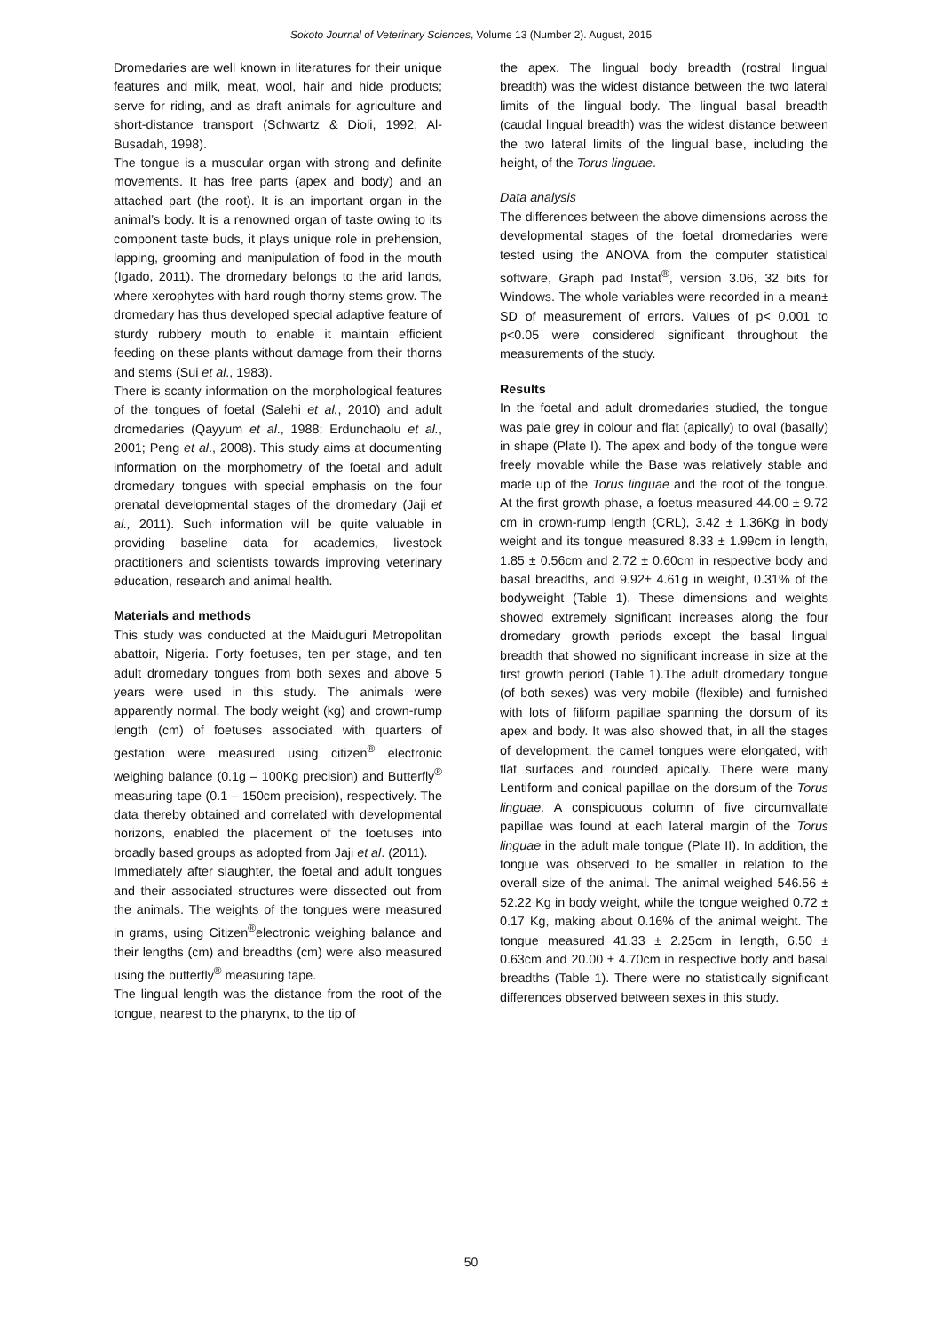Sokoto Journal of Veterinary Sciences, Volume 13 (Number 2). August, 2015
Dromedaries are well known in literatures for their unique features and milk, meat, wool, hair and hide products; serve for riding, and as draft animals for agriculture and short-distance transport (Schwartz & Dioli, 1992; Al-Busadah, 1998).
The tongue is a muscular organ with strong and definite movements. It has free parts (apex and body) and an attached part (the root). It is an important organ in the animal’s body. It is a renowned organ of taste owing to its component taste buds, it plays unique role in prehension, lapping, grooming and manipulation of food in the mouth (Igado, 2011). The dromedary belongs to the arid lands, where xerophytes with hard rough thorny stems grow. The dromedary has thus developed special adaptive feature of sturdy rubbery mouth to enable it maintain efficient feeding on these plants without damage from their thorns and stems (Sui et al., 1983).
There is scanty information on the morphological features of the tongues of foetal (Salehi et al., 2010) and adult dromedaries (Qayyum et al., 1988; Erdunchaolu et al., 2001; Peng et al., 2008). This study aims at documenting information on the morphometry of the foetal and adult dromedary tongues with special emphasis on the four prenatal developmental stages of the dromedary (Jaji et al., 2011). Such information will be quite valuable in providing baseline data for academics, livestock practitioners and scientists towards improving veterinary education, research and animal health.
Materials and methods
This study was conducted at the Maiduguri Metropolitan abattoir, Nigeria. Forty foetuses, ten per stage, and ten adult dromedary tongues from both sexes and above 5 years were used in this study. The animals were apparently normal. The body weight (kg) and crown-rump length (cm) of foetuses associated with quarters of gestation were measured using citizen<sup>®</sup> electronic weighing balance (0.1g – 100Kg precision) and Butterfly<sup>®</sup> measuring tape (0.1 – 150cm precision), respectively. The data thereby obtained and correlated with developmental horizons, enabled the placement of the foetuses into broadly based groups as adopted from Jaji et al. (2011).
Immediately after slaughter, the foetal and adult tongues and their associated structures were dissected out from the animals. The weights of the tongues were measured in grams, using Citizen<sup>®</sup>electronic weighing balance and their lengths (cm) and breadths (cm) were also measured using the butterfly<sup>®</sup> measuring tape.
The lingual length was the distance from the root of the tongue, nearest to the pharynx, to the tip of
the apex. The lingual body breadth (rostral lingual breadth) was the widest distance between the two lateral limits of the lingual body. The lingual basal breadth (caudal lingual breadth) was the widest distance between the two lateral limits of the lingual base, including the height, of the Torus linguae.
Data analysis
The differences between the above dimensions across the developmental stages of the foetal dromedaries were tested using the ANOVA from the computer statistical software, Graph pad Instat<sup>®</sup>, version 3.06, 32 bits for Windows. The whole variables were recorded in a mean± SD of measurement of errors. Values of p< 0.001 to p<0.05 were considered significant throughout the measurements of the study.
Results
In the foetal and adult dromedaries studied, the tongue was pale grey in colour and flat (apically) to oval (basally) in shape (Plate I). The apex and body of the tongue were freely movable while the Base was relatively stable and made up of the Torus linguae and the root of the tongue. At the first growth phase, a foetus measured 44.00 ± 9.72 cm in crown-rump length (CRL), 3.42 ± 1.36Kg in body weight and its tongue measured 8.33 ± 1.99cm in length, 1.85 ± 0.56cm and 2.72 ± 0.60cm in respective body and basal breadths, and 9.92± 4.61g in weight, 0.31% of the bodyweight (Table 1). These dimensions and weights showed extremely significant increases along the four dromedary growth periods except the basal lingual breadth that showed no significant increase in size at the first growth period (Table 1).The adult dromedary tongue (of both sexes) was very mobile (flexible) and furnished with lots of filiform papillae spanning the dorsum of its apex and body. It was also showed that, in all the stages of development, the camel tongues were elongated, with flat surfaces and rounded apically. There were many Lentiform and conical papillae on the dorsum of the Torus linguae. A conspicuous column of five circumvallate papillae was found at each lateral margin of the Torus linguae in the adult male tongue (Plate II). In addition, the tongue was observed to be smaller in relation to the overall size of the animal. The animal weighed 546.56 ± 52.22 Kg in body weight, while the tongue weighed 0.72 ± 0.17 Kg, making about 0.16% of the animal weight. The tongue measured 41.33 ± 2.25cm in length, 6.50 ± 0.63cm and 20.00 ± 4.70cm in respective body and basal breadths (Table 1). There were no statistically significant differences observed between sexes in this study.
50